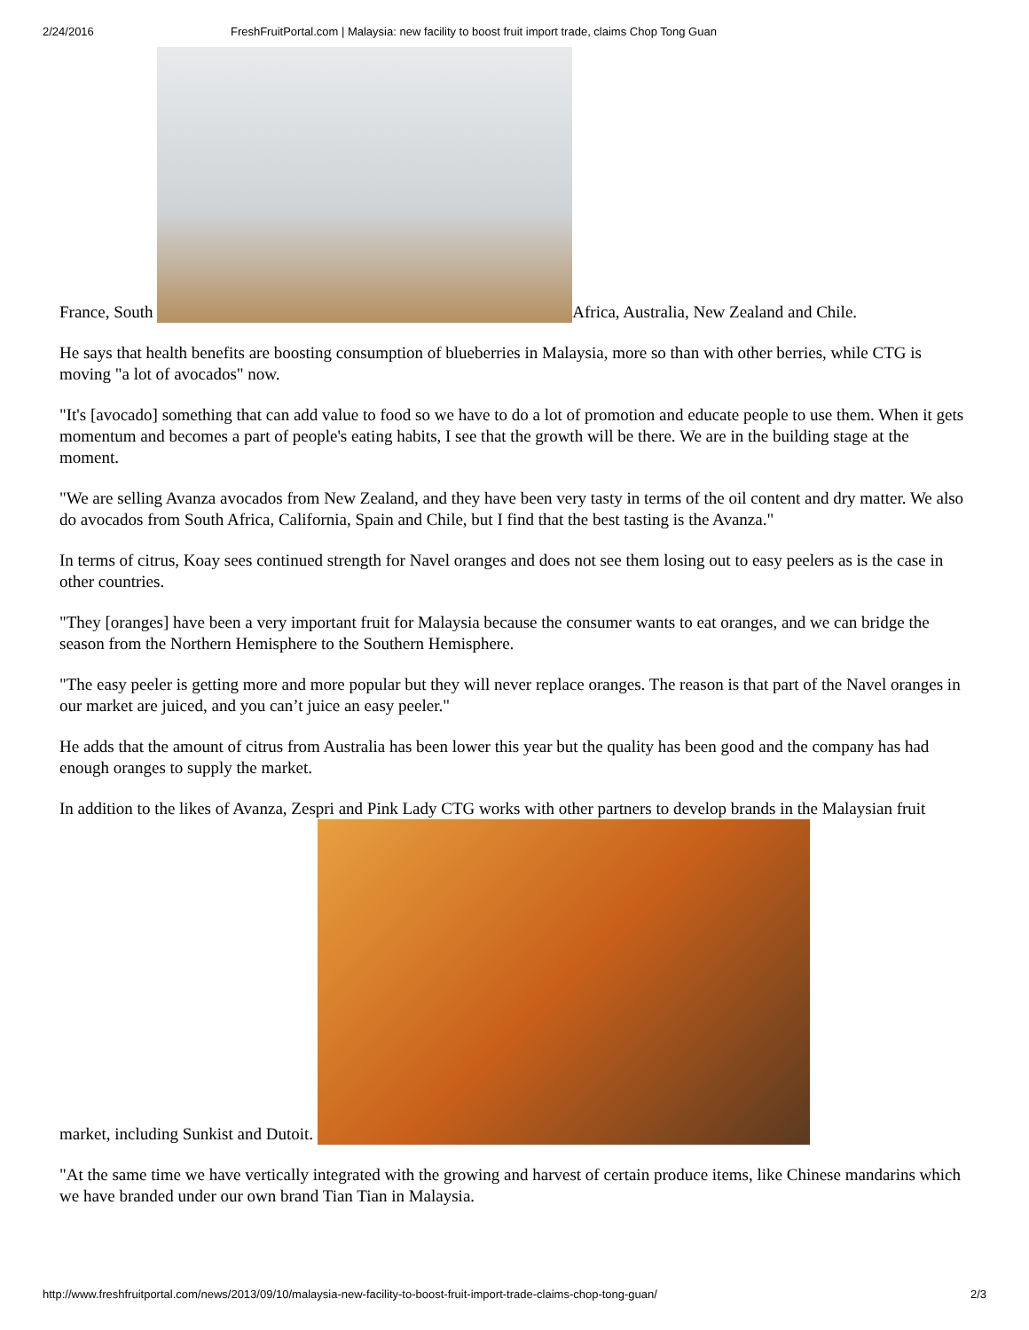2/24/2016 FreshFruitPortal.com | Malaysia: new facility to boost fruit import trade, claims Chop Tong Guan
France, South Africa, Australia, New Zealand and Chile.
He says that health benefits are boosting consumption of blueberries in Malaysia, more so than with other berries, while CTG is moving "a lot of avocados" now.
"It's [avocado] something that can add value to food so we have to do a lot of promotion and educate people to use them. When it gets momentum and becomes a part of people's eating habits, I see that the growth will be there. We are in the building stage at the moment.
"We are selling Avanza avocados from New Zealand, and they have been very tasty in terms of the oil content and dry matter. We also do avocados from South Africa, California, Spain and Chile, but I find that the best tasting is the Avanza."
In terms of citrus, Koay sees continued strength for Navel oranges and does not see them losing out to easy peelers as is the case in other countries.
"They [oranges] have been a very important fruit for Malaysia because the consumer wants to eat oranges, and we can bridge the season from the Northern Hemisphere to the Southern Hemisphere.
"The easy peeler is getting more and more popular but they will never replace oranges. The reason is that part of the Navel oranges in our market are juiced, and you can’t juice an easy peeler."
He adds that the amount of citrus from Australia has been lower this year but the quality has been good and the company has had enough oranges to supply the market.
In addition to the likes of Avanza, Zespri and Pink Lady CTG works with other partners to develop brands in the Malaysian fruit market, including Sunkist and Dutoit.
"At the same time we have vertically integrated with the growing and harvest of certain produce items, like Chinese mandarins which we have branded under our own brand Tian Tian in Malaysia.
http://www.freshfruitportal.com/news/2013/09/10/malaysia-new-facility-to-boost-fruit-import-trade-claims-chop-tong-guan/ 2/3